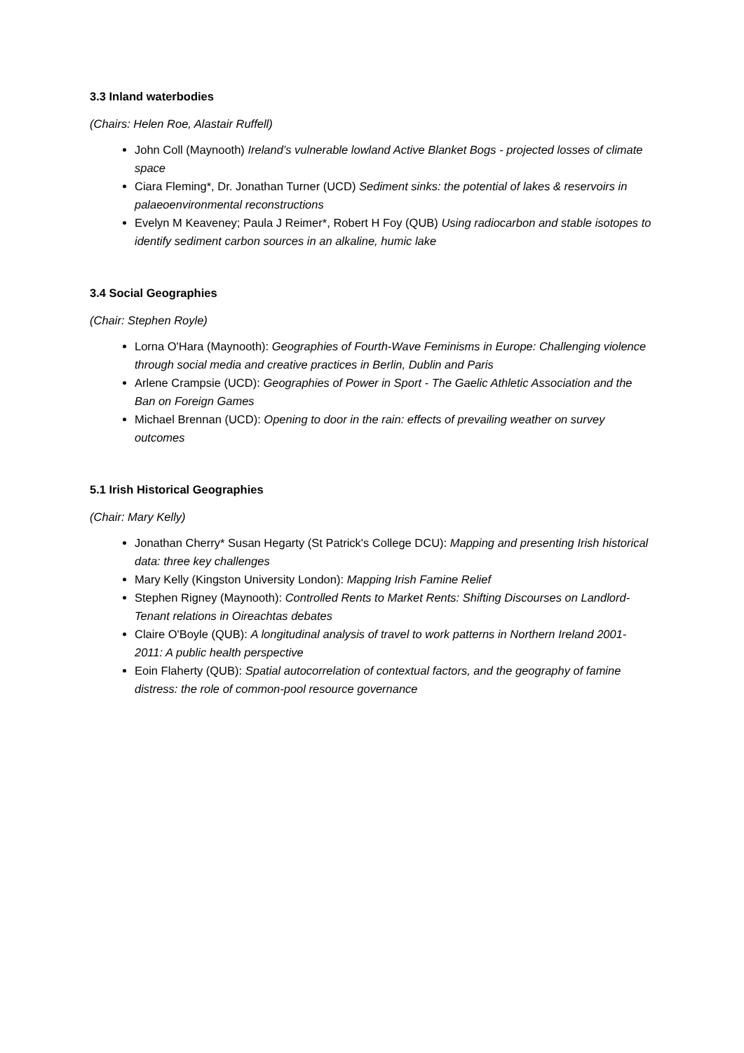3.3 Inland waterbodies
(Chairs: Helen Roe, Alastair Ruffell)
John Coll (Maynooth) Ireland’s vulnerable lowland Active Blanket Bogs - projected losses of climate space
Ciara Fleming*, Dr. Jonathan Turner (UCD) Sediment sinks: the potential of lakes & reservoirs in palaeoenvironmental reconstructions
Evelyn M Keaveney; Paula J Reimer*, Robert H Foy (QUB) Using radiocarbon and stable isotopes to identify sediment carbon sources in an alkaline, humic lake
3.4 Social Geographies
(Chair: Stephen Royle)
Lorna O'Hara (Maynooth): Geographies of Fourth-Wave Feminisms in Europe: Challenging violence through social media and creative practices in Berlin, Dublin and Paris
Arlene Crampsie (UCD): Geographies of Power in Sport - The Gaelic Athletic Association and the Ban on Foreign Games
Michael Brennan (UCD): Opening to door in the rain: effects of prevailing weather on survey outcomes
5.1 Irish Historical Geographies
(Chair: Mary Kelly)
Jonathan Cherry* Susan Hegarty (St Patrick's College DCU): Mapping and presenting Irish historical data: three key challenges
Mary Kelly (Kingston University London): Mapping Irish Famine Relief
Stephen Rigney (Maynooth): Controlled Rents to Market Rents: Shifting Discourses on Landlord-Tenant relations in Oireachtas debates
Claire O'Boyle (QUB): A longitudinal analysis of travel to work patterns in Northern Ireland 2001-2011: A public health perspective
Eoin Flaherty (QUB): Spatial autocorrelation of contextual factors, and the geography of famine distress: the role of common-pool resource governance